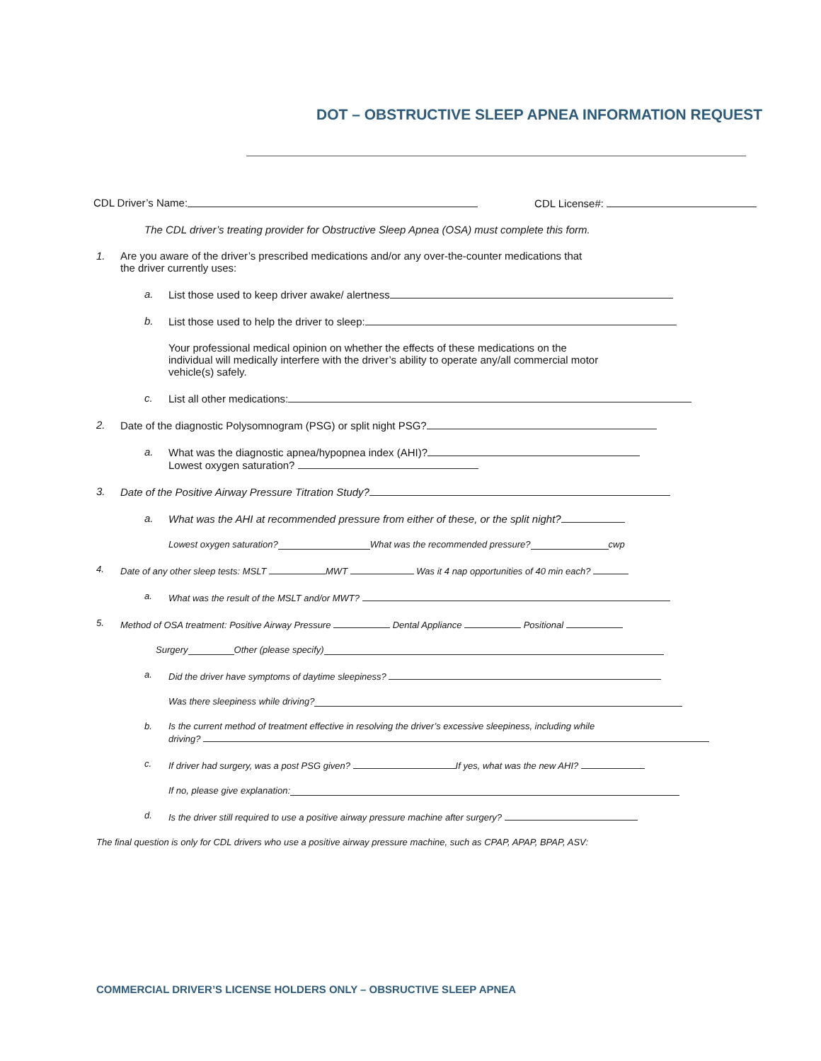DOT – OBSTRUCTIVE SLEEP APNEA INFORMATION REQUEST
CDL Driver’s Name: CDL License#:
The CDL driver’s treating provider for Obstructive Sleep Apnea (OSA) must complete this form.
1. Are you aware of the driver’s prescribed medications and/or any over-the-counter medications that
the driver currently uses:
a. List those used to keep driver awake/ alertness
b. List those used to help the driver to sleep:
Your professional medical opinion on whether the effects of these medications on the
individual will medically interfere with the driver’s ability to operate any/all commercial motor
vehicle(s) safely.
c. List all other medications:
2. Date of the diagnostic Polysomnogram (PSG) or split night PSG?
a. What was the diagnostic apnea/hypopnea index (AHI)?
Lowest oxygen saturation?
3. Date of the Positive Airway Pressure Titration Study?
a. What was the AHI at recommended pressure from either of these, or the split night?
Lowest oxygen saturation? What was the recommended pressure? cwp
4. Date of any other sleep tests: MSLT MWT Was it 4 nap opportunities of 40 min each?
a. What was the result of the MSLT and/or MWT?
5. Method of OSA treatment: Positive Airway Pressure Dental Appliance Positional
Surgery Other (please specify)
a. Did the driver have symptoms of daytime sleepiness?
Was there sleepiness while driving?
b. Is the current method of treatment effective in resolving the driver’s excessive sleepiness, including while
driving?
c. If driver had surgery, was a post PSG given? If yes, what was the new AHI?
If no, please give explanation:
d. Is the driver still required to use a positive airway pressure machine after surgery?
The final question is only for CDL drivers who use a positive airway pressure machine, such as CPAP, APAP, BPAP, ASV:
COMMERCIAL DRIVER’S LICENSE HOLDERS ONLY – OBSRUCTIVE SLEEP APNEA